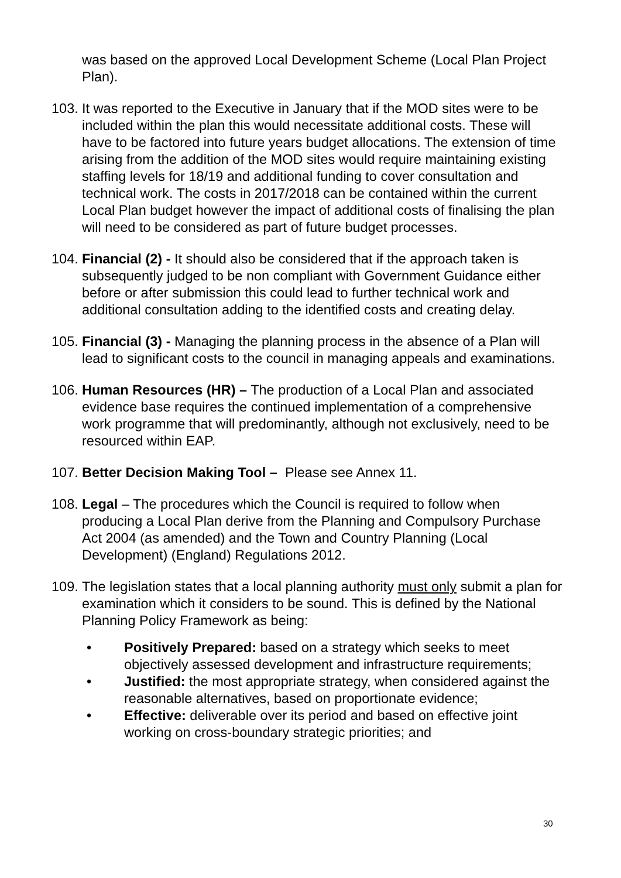was based on the approved Local Development Scheme (Local Plan Project Plan).
103. It was reported to the Executive in January that if the MOD sites were to be included within the plan this would necessitate additional costs. These will have to be factored into future years budget allocations. The extension of time arising from the addition of the MOD sites would require maintaining existing staffing levels for 18/19 and additional funding to cover consultation and technical work. The costs in 2017/2018 can be contained within the current Local Plan budget however the impact of additional costs of finalising the plan will need to be considered as part of future budget processes.
104. Financial (2) - It should also be considered that if the approach taken is subsequently judged to be non compliant with Government Guidance either before or after submission this could lead to further technical work and additional consultation adding to the identified costs and creating delay.
105. Financial (3) - Managing the planning process in the absence of a Plan will lead to significant costs to the council in managing appeals and examinations.
106. Human Resources (HR) – The production of a Local Plan and associated evidence base requires the continued implementation of a comprehensive work programme that will predominantly, although not exclusively, need to be resourced within EAP.
107. Better Decision Making Tool – Please see Annex 11.
108. Legal – The procedures which the Council is required to follow when producing a Local Plan derive from the Planning and Compulsory Purchase Act 2004 (as amended) and the Town and Country Planning (Local Development) (England) Regulations 2012.
109. The legislation states that a local planning authority must only submit a plan for examination which it considers to be sound. This is defined by the National Planning Policy Framework as being:
• Positively Prepared: based on a strategy which seeks to meet objectively assessed development and infrastructure requirements;
• Justified: the most appropriate strategy, when considered against the reasonable alternatives, based on proportionate evidence;
• Effective: deliverable over its period and based on effective joint working on cross-boundary strategic priorities; and
30